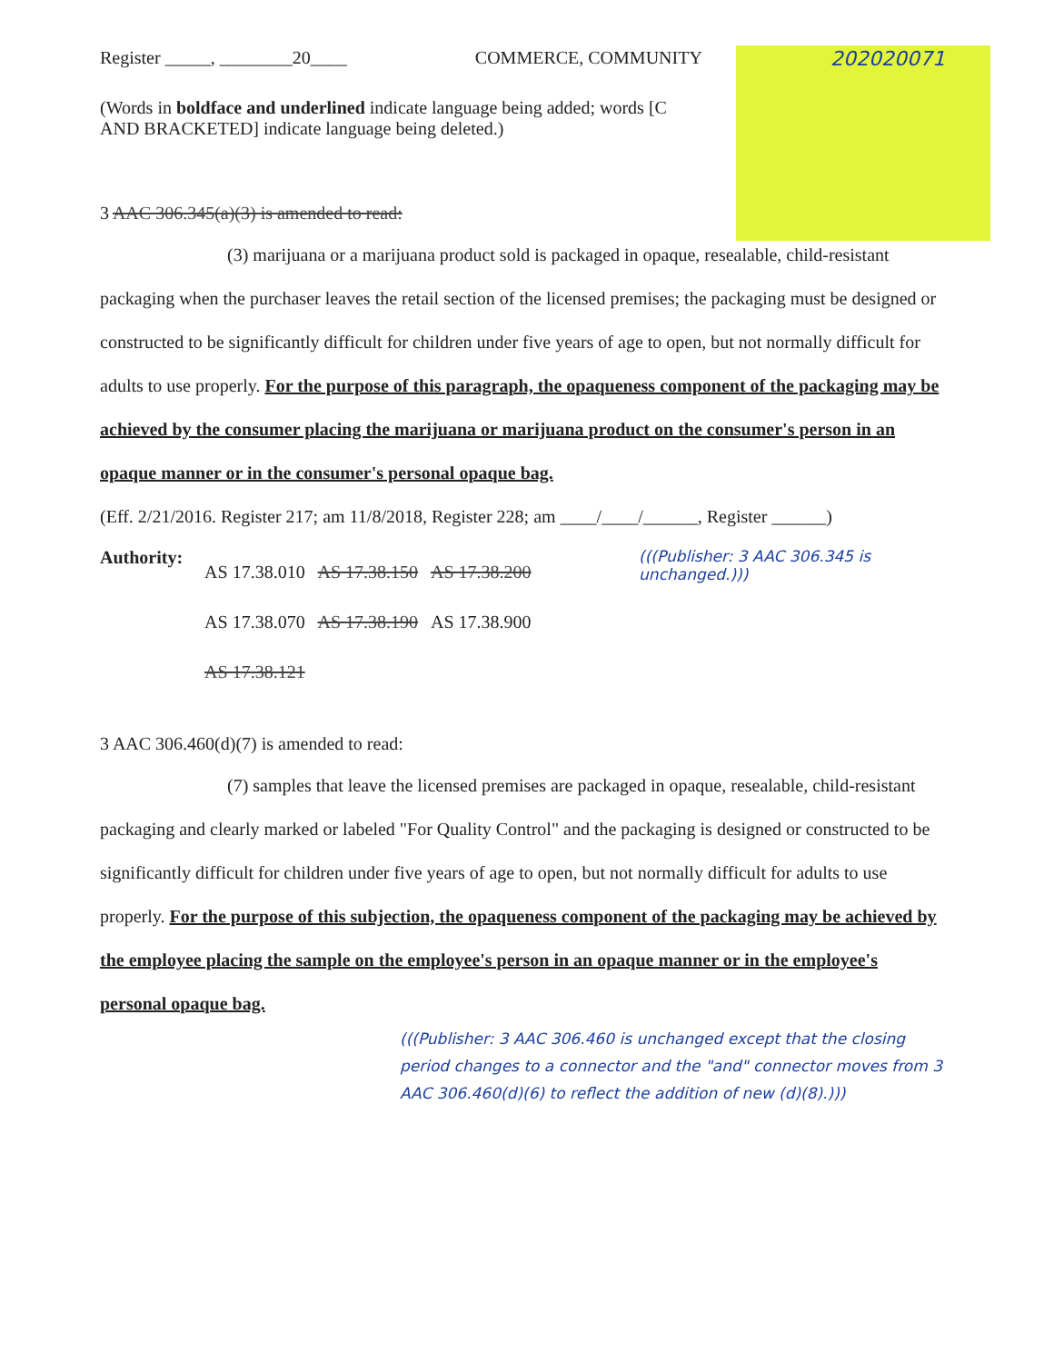Register _____, ________20____ COMMERCE, COMMUNITY 202020071
(Words in boldface and underlined indicate language being added; words [C
AND BRACKETED] indicate language being deleted.)
3 AAC 306.345(a)(3) is amended to read:
(3) marijuana or a marijuana product sold is packaged in opaque, resealable, child-resistant packaging when the purchaser leaves the retail section of the licensed premises; the packaging must be designed or constructed to be significantly difficult for children under five years of age to open, but not normally difficult for adults to use properly. For the purpose of this paragraph, the opaqueness component of the packaging may be achieved by the consumer placing the marijuana or marijuana product on the consumer's person in an opaque manner or in the consumer's personal opaque bag.
(Eff. 2/21/2016. Register 217; am 11/8/2018, Register 228; am ____/____/______, Register ______)
Authority:
AS 17.38.010 AS 17.38.150 AS 17.38.200
AS 17.38.070 AS 17.38.190 AS 17.38.900
AS 17.38.121
(((Publisher: 3 AAC 306.345 is unchanged.)))
3 AAC 306.460(d)(7) is amended to read:
(7) samples that leave the licensed premises are packaged in opaque, resealable, child-resistant packaging and clearly marked or labeled "For Quality Control" and the packaging is designed or constructed to be significantly difficult for children under five years of age to open, but not normally difficult for adults to use properly. For the purpose of this subjection, the opaqueness component of the packaging may be achieved by the employee placing the sample on the employee's person in an opaque manner or in the employee's personal opaque bag.
(((Publisher: 3 AAC 306.460 is unchanged except that the closing period changes to a connector and the "and" connector moves from 3 AAC 306.460(d)(6) to reflect the addition of new (d)(8).)))